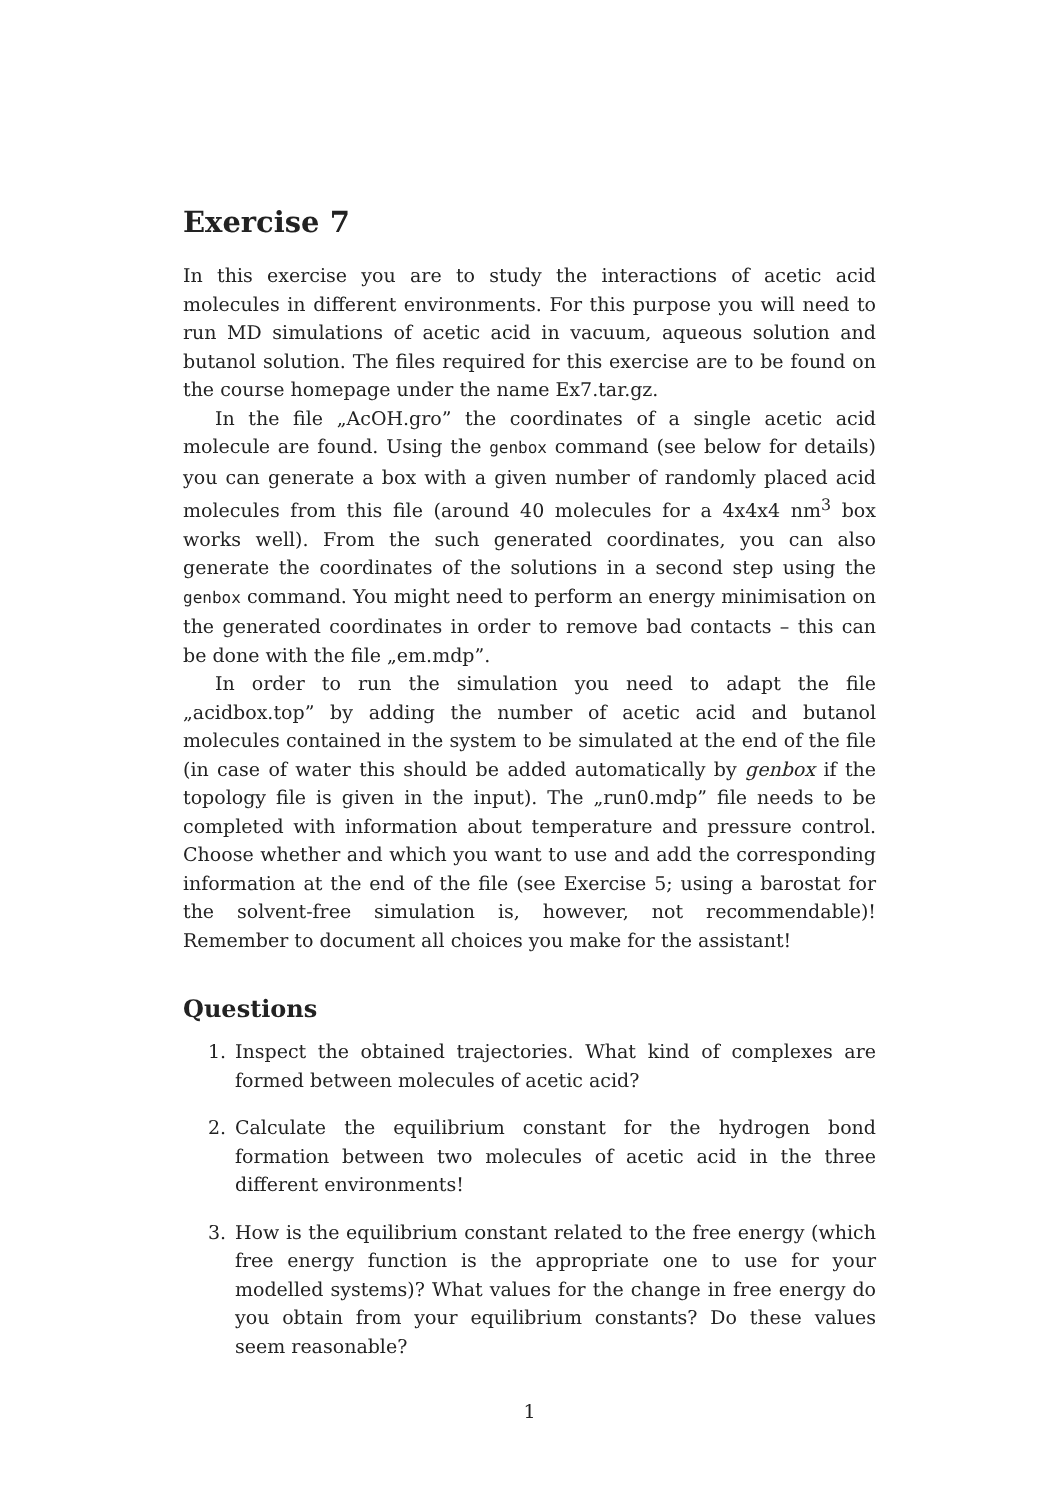Exercise 7
In this exercise you are to study the interactions of acetic acid molecules in different environments. For this purpose you will need to run MD simulations of acetic acid in vacuum, aqueous solution and butanol solution. The files required for this exercise are to be found on the course homepage under the name Ex7.tar.gz.
In the file „AcOH.gro” the coordinates of a single acetic acid molecule are found. Using the genbox command (see below for details) you can generate a box with a given number of randomly placed acid molecules from this file (around 40 molecules for a 4x4x4 nm<sup>3</sup> box works well). From the such generated coordinates, you can also generate the coordinates of the solutions in a second step using the genbox command. You might need to perform an energy minimisation on the generated coordinates in order to remove bad contacts – this can be done with the file „em.mdp”.
In order to run the simulation you need to adapt the file „acidbox.top” by adding the number of acetic acid and butanol molecules contained in the system to be simulated at the end of the file (in case of water this should be added automatically by genbox if the topology file is given in the input). The „run0.mdp” file needs to be completed with information about temperature and pressure control. Choose whether and which you want to use and add the corresponding information at the end of the file (see Exercise 5; using a barostat for the solvent-free simulation is, however, not recommendable)! Remember to document all choices you make for the assistant!
Questions
1. Inspect the obtained trajectories. What kind of complexes are formed between molecules of acetic acid?
2. Calculate the equilibrium constant for the hydrogen bond formation between two molecules of acetic acid in the three different environments!
3. How is the equilibrium constant related to the free energy (which free energy function is the appropriate one to use for your modelled systems)? What values for the change in free energy do you obtain from your equilibrium constants? Do these values seem reasonable?
1